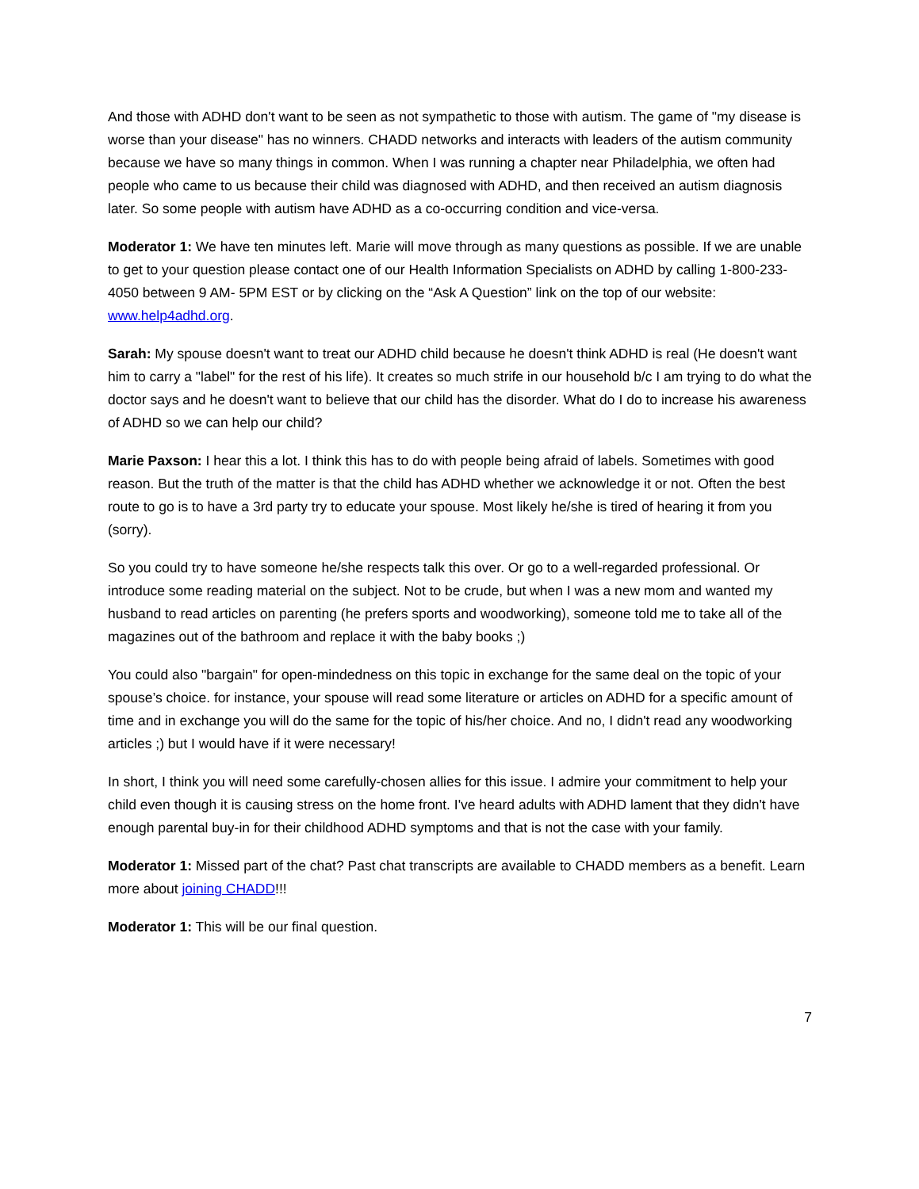And those with ADHD don't want to be seen as not sympathetic to those with autism. The game of "my disease is worse than your disease" has no winners. CHADD networks and interacts with leaders of the autism community because we have so many things in common. When I was running a chapter near Philadelphia, we often had people who came to us because their child was diagnosed with ADHD, and then received an autism diagnosis later. So some people with autism have ADHD as a co-occurring condition and vice-versa.
Moderator 1: We have ten minutes left. Marie will move through as many questions as possible. If we are unable to get to your question please contact one of our Health Information Specialists on ADHD by calling 1-800-233-4050 between 9 AM- 5PM EST or by clicking on the “Ask A Question” link on the top of our website: www.help4adhd.org.
Sarah: My spouse doesn't want to treat our ADHD child because he doesn't think ADHD is real (He doesn't want him to carry a "label" for the rest of his life). It creates so much strife in our household b/c I am trying to do what the doctor says and he doesn't want to believe that our child has the disorder. What do I do to increase his awareness of ADHD so we can help our child?
Marie Paxson: I hear this a lot. I think this has to do with people being afraid of labels. Sometimes with good reason. But the truth of the matter is that the child has ADHD whether we acknowledge it or not. Often the best route to go is to have a 3rd party try to educate your spouse. Most likely he/she is tired of hearing it from you (sorry).
So you could try to have someone he/she respects talk this over. Or go to a well-regarded professional. Or introduce some reading material on the subject. Not to be crude, but when I was a new mom and wanted my husband to read articles on parenting (he prefers sports and woodworking), someone told me to take all of the magazines out of the bathroom and replace it with the baby books ;)
You could also "bargain" for open-mindedness on this topic in exchange for the same deal on the topic of your spouse’s choice. for instance, your spouse will read some literature or articles on ADHD for a specific amount of time and in exchange you will do the same for the topic of his/her choice. And no, I didn't read any woodworking articles ;) but I would have if it were necessary!
In short, I think you will need some carefully-chosen allies for this issue. I admire your commitment to help your child even though it is causing stress on the home front. I've heard adults with ADHD lament that they didn't have enough parental buy-in for their childhood ADHD symptoms and that is not the case with your family.
Moderator 1: Missed part of the chat? Past chat transcripts are available to CHADD members as a benefit. Learn more about joining CHADD!!!
Moderator 1: This will be our final question.
7